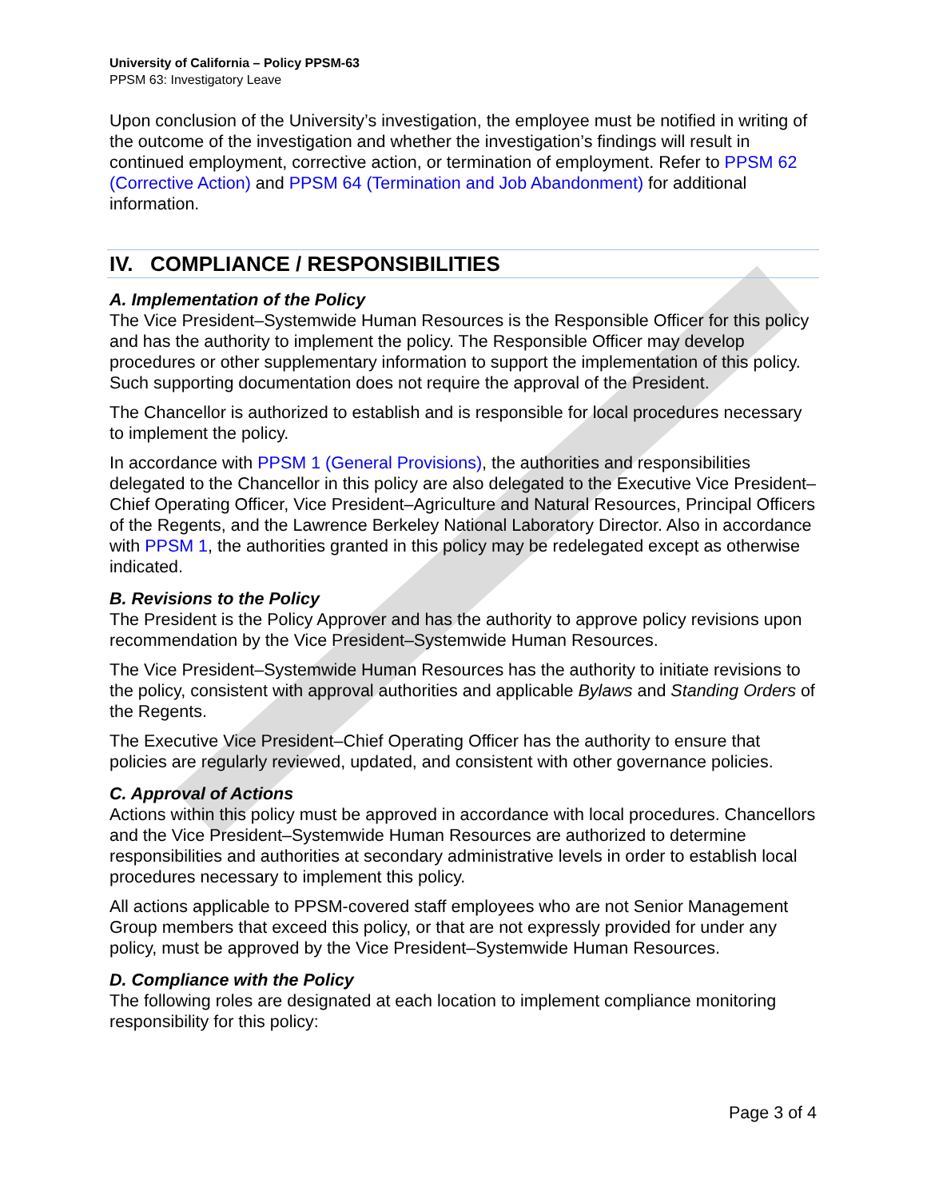University of California – Policy PPSM-63
PPSM 63: Investigatory Leave
Upon conclusion of the University’s investigation, the employee must be notified in writing of the outcome of the investigation and whether the investigation’s findings will result in continued employment, corrective action, or termination of employment. Refer to PPSM 62 (Corrective Action) and PPSM 64 (Termination and Job Abandonment) for additional information.
IV. COMPLIANCE / RESPONSIBILITIES
A. Implementation of the Policy
The Vice President–Systemwide Human Resources is the Responsible Officer for this policy and has the authority to implement the policy. The Responsible Officer may develop procedures or other supplementary information to support the implementation of this policy. Such supporting documentation does not require the approval of the President.
The Chancellor is authorized to establish and is responsible for local procedures necessary to implement the policy.
In accordance with PPSM 1 (General Provisions), the authorities and responsibilities delegated to the Chancellor in this policy are also delegated to the Executive Vice President–Chief Operating Officer, Vice President–Agriculture and Natural Resources, Principal Officers of the Regents, and the Lawrence Berkeley National Laboratory Director. Also in accordance with PPSM 1, the authorities granted in this policy may be redelegated except as otherwise indicated.
B. Revisions to the Policy
The President is the Policy Approver and has the authority to approve policy revisions upon recommendation by the Vice President–Systemwide Human Resources.
The Vice President–Systemwide Human Resources has the authority to initiate revisions to the policy, consistent with approval authorities and applicable Bylaws and Standing Orders of the Regents.
The Executive Vice President–Chief Operating Officer has the authority to ensure that policies are regularly reviewed, updated, and consistent with other governance policies.
C. Approval of Actions
Actions within this policy must be approved in accordance with local procedures. Chancellors and the Vice President–Systemwide Human Resources are authorized to determine responsibilities and authorities at secondary administrative levels in order to establish local procedures necessary to implement this policy.
All actions applicable to PPSM-covered staff employees who are not Senior Management Group members that exceed this policy, or that are not expressly provided for under any policy, must be approved by the Vice President–Systemwide Human Resources.
D. Compliance with the Policy
The following roles are designated at each location to implement compliance monitoring responsibility for this policy:
Page 3 of 4